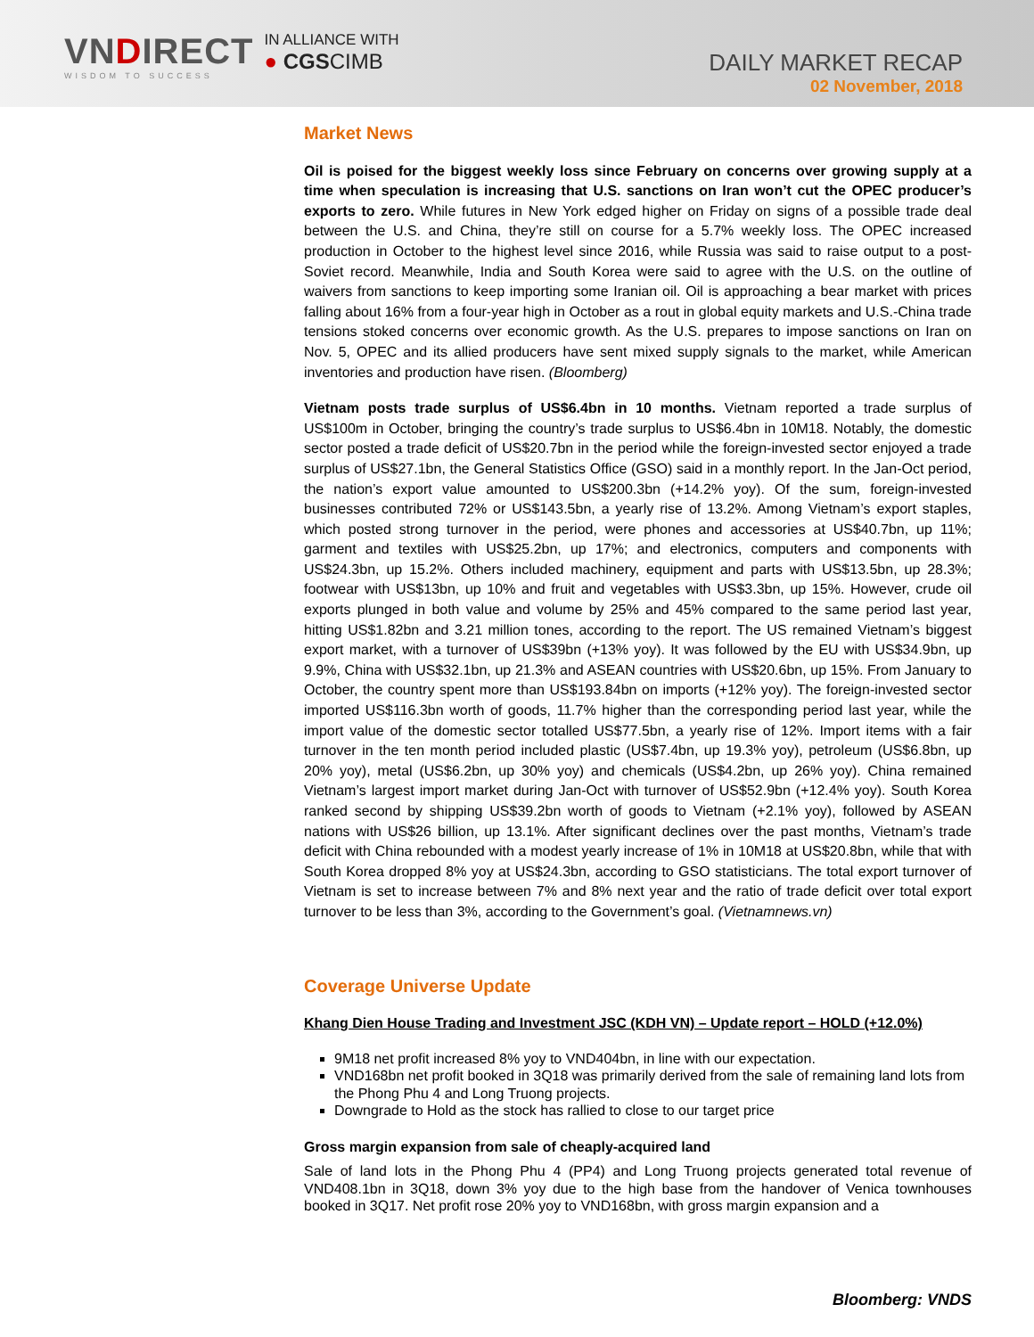VNDIRECT
WISDOM TO SUCCESS
IN ALLIANCE WITH
● CGSCIMB
DAILY MARKET RECAP
02 November, 2018
Market News
Oil is poised for the biggest weekly loss since February on concerns over growing supply at a time when speculation is increasing that U.S. sanctions on Iran won’t cut the OPEC producer’s exports to zero. While futures in New York edged higher on Friday on signs of a possible trade deal between the U.S. and China, they’re still on course for a 5.7% weekly loss. The OPEC increased production in October to the highest level since 2016, while Russia was said to raise output to a post-Soviet record. Meanwhile, India and South Korea were said to agree with the U.S. on the outline of waivers from sanctions to keep importing some Iranian oil. Oil is approaching a bear market with prices falling about 16% from a four-year high in October as a rout in global equity markets and U.S.-China trade tensions stoked concerns over economic growth. As the U.S. prepares to impose sanctions on Iran on Nov. 5, OPEC and its allied producers have sent mixed supply signals to the market, while American inventories and production have risen. (Bloomberg)
Vietnam posts trade surplus of US$6.4bn in 10 months. Vietnam reported a trade surplus of US$100m in October, bringing the country’s trade surplus to US$6.4bn in 10M18. Notably, the domestic sector posted a trade deficit of US$20.7bn in the period while the foreign-invested sector enjoyed a trade surplus of US$27.1bn, the General Statistics Office (GSO) said in a monthly report. In the Jan-Oct period, the nation’s export value amounted to US$200.3bn (+14.2% yoy). Of the sum, foreign-invested businesses contributed 72% or US$143.5bn, a yearly rise of 13.2%. Among Vietnam’s export staples, which posted strong turnover in the period, were phones and accessories at US$40.7bn, up 11%; garment and textiles with US$25.2bn, up 17%; and electronics, computers and components with US$24.3bn, up 15.2%. Others included machinery, equipment and parts with US$13.5bn, up 28.3%; footwear with US$13bn, up 10% and fruit and vegetables with US$3.3bn, up 15%. However, crude oil exports plunged in both value and volume by 25% and 45% compared to the same period last year, hitting US$1.82bn and 3.21 million tones, according to the report. The US remained Vietnam’s biggest export market, with a turnover of US$39bn (+13% yoy). It was followed by the EU with US$34.9bn, up 9.9%, China with US$32.1bn, up 21.3% and ASEAN countries with US$20.6bn, up 15%. From January to October, the country spent more than US$193.84bn on imports (+12% yoy). The foreign-invested sector imported US$116.3bn worth of goods, 11.7% higher than the corresponding period last year, while the import value of the domestic sector totalled US$77.5bn, a yearly rise of 12%. Import items with a fair turnover in the ten month period included plastic (US$7.4bn, up 19.3% yoy), petroleum (US$6.8bn, up 20% yoy), metal (US$6.2bn, up 30% yoy) and chemicals (US$4.2bn, up 26% yoy). China remained Vietnam’s largest import market during Jan-Oct with turnover of US$52.9bn (+12.4% yoy). South Korea ranked second by shipping US$39.2bn worth of goods to Vietnam (+2.1% yoy), followed by ASEAN nations with US$26 billion, up 13.1%. After significant declines over the past months, Vietnam’s trade deficit with China rebounded with a modest yearly increase of 1% in 10M18 at US$20.8bn, while that with South Korea dropped 8% yoy at US$24.3bn, according to GSO statisticians. The total export turnover of Vietnam is set to increase between 7% and 8% next year and the ratio of trade deficit over total export turnover to be less than 3%, according to the Government’s goal. (Vietnamnews.vn)
Coverage Universe Update
Khang Dien House Trading and Investment JSC (KDH VN) – Update report – HOLD (+12.0%)
9M18 net profit increased 8% yoy to VND404bn, in line with our expectation.
VND168bn net profit booked in 3Q18 was primarily derived from the sale of remaining land lots from the Phong Phu 4 and Long Truong projects.
Downgrade to Hold as the stock has rallied to close to our target price
Gross margin expansion from sale of cheaply-acquired land
Sale of land lots in the Phong Phu 4 (PP4) and Long Truong projects generated total revenue of VND408.1bn in 3Q18, down 3% yoy due to the high base from the handover of Venica townhouses booked in 3Q17. Net profit rose 20% yoy to VND168bn, with gross margin expansion and a
Bloomberg: VNDS